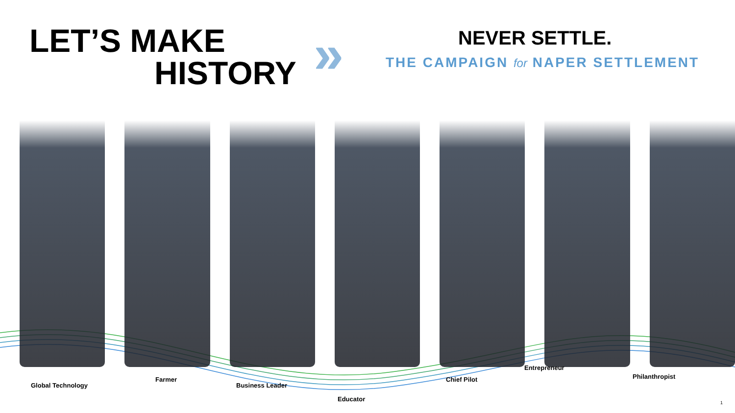LET’S MAKE
HISTORY
» NEVER SETTLE.
THE CAMPAIGN for NAPER SETTLEMENT
Global Technology
Farmer
Business Leader
Educator
Chief Pilot
Entrepreneur
Philanthropist
1